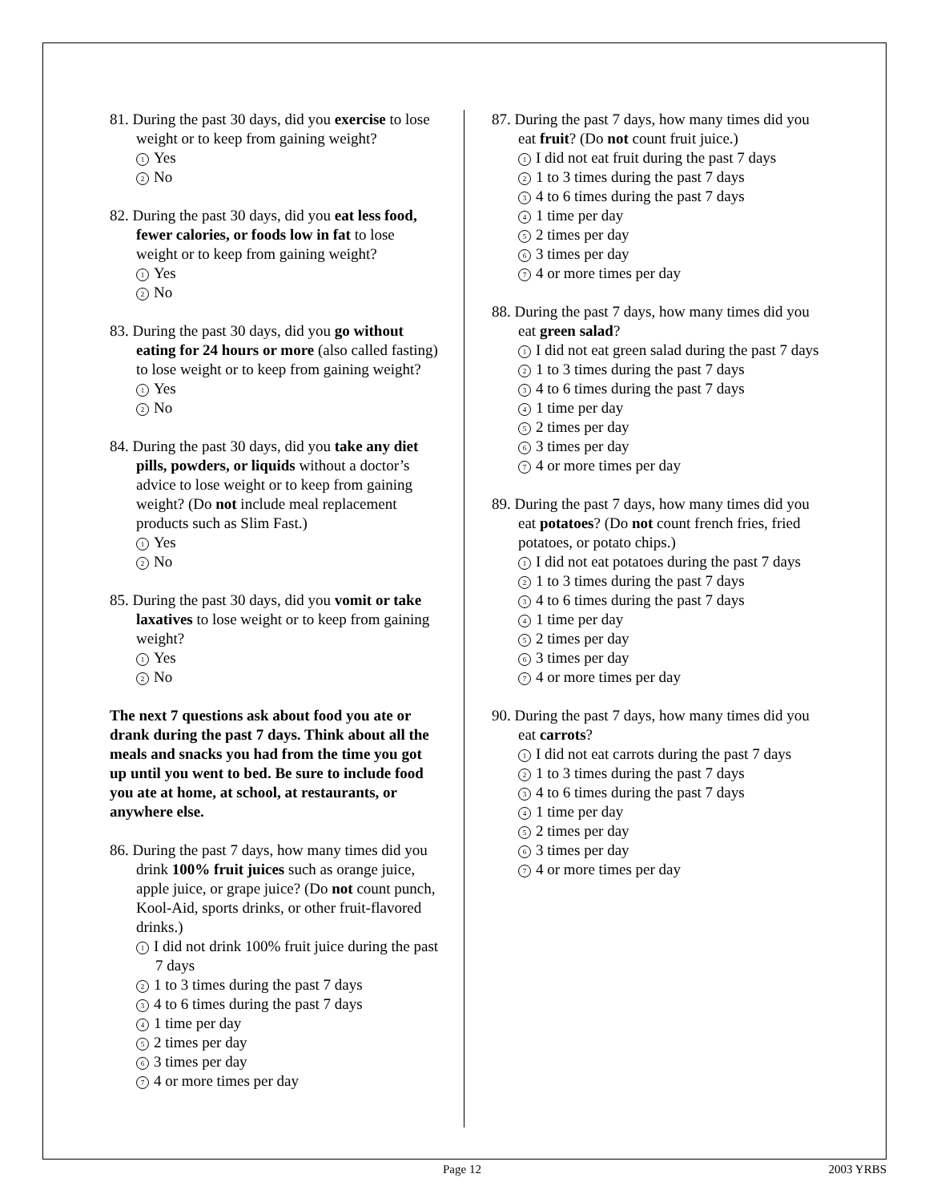81. During the past 30 days, did you exercise to lose weight or to keep from gaining weight?
1 Yes
2 No
82. During the past 30 days, did you eat less food, fewer calories, or foods low in fat to lose weight or to keep from gaining weight?
1 Yes
2 No
83. During the past 30 days, did you go without eating for 24 hours or more (also called fasting) to lose weight or to keep from gaining weight?
1 Yes
2 No
84. During the past 30 days, did you take any diet pills, powders, or liquids without a doctor’s advice to lose weight or to keep from gaining weight? (Do not include meal replacement products such as Slim Fast.)
1 Yes
2 No
85. During the past 30 days, did you vomit or take laxatives to lose weight or to keep from gaining weight?
1 Yes
2 No
The next 7 questions ask about food you ate or drank during the past 7 days. Think about all the meals and snacks you had from the time you got up until you went to bed. Be sure to include food you ate at home, at school, at restaurants, or anywhere else.
86. During the past 7 days, how many times did you drink 100% fruit juices such as orange juice, apple juice, or grape juice? (Do not count punch, Kool-Aid, sports drinks, or other fruit-flavored drinks.)
1 I did not drink 100% fruit juice during the past 7 days
2 1 to 3 times during the past 7 days
3 4 to 6 times during the past 7 days
4 1 time per day
5 2 times per day
6 3 times per day
7 4 or more times per day
87. During the past 7 days, how many times did you eat fruit? (Do not count fruit juice.)
1 I did not eat fruit during the past 7 days
2 1 to 3 times during the past 7 days
3 4 to 6 times during the past 7 days
4 1 time per day
5 2 times per day
6 3 times per day
7 4 or more times per day
88. During the past 7 days, how many times did you eat green salad?
1 I did not eat green salad during the past 7 days
2 1 to 3 times during the past 7 days
3 4 to 6 times during the past 7 days
4 1 time per day
5 2 times per day
6 3 times per day
7 4 or more times per day
89. During the past 7 days, how many times did you eat potatoes? (Do not count french fries, fried potatoes, or potato chips.)
1 I did not eat potatoes during the past 7 days
2 1 to 3 times during the past 7 days
3 4 to 6 times during the past 7 days
4 1 time per day
5 2 times per day
6 3 times per day
7 4 or more times per day
90. During the past 7 days, how many times did you eat carrots?
1 I did not eat carrots during the past 7 days
2 1 to 3 times during the past 7 days
3 4 to 6 times during the past 7 days
4 1 time per day
5 2 times per day
6 3 times per day
7 4 or more times per day
Page 12 2003 YRBS